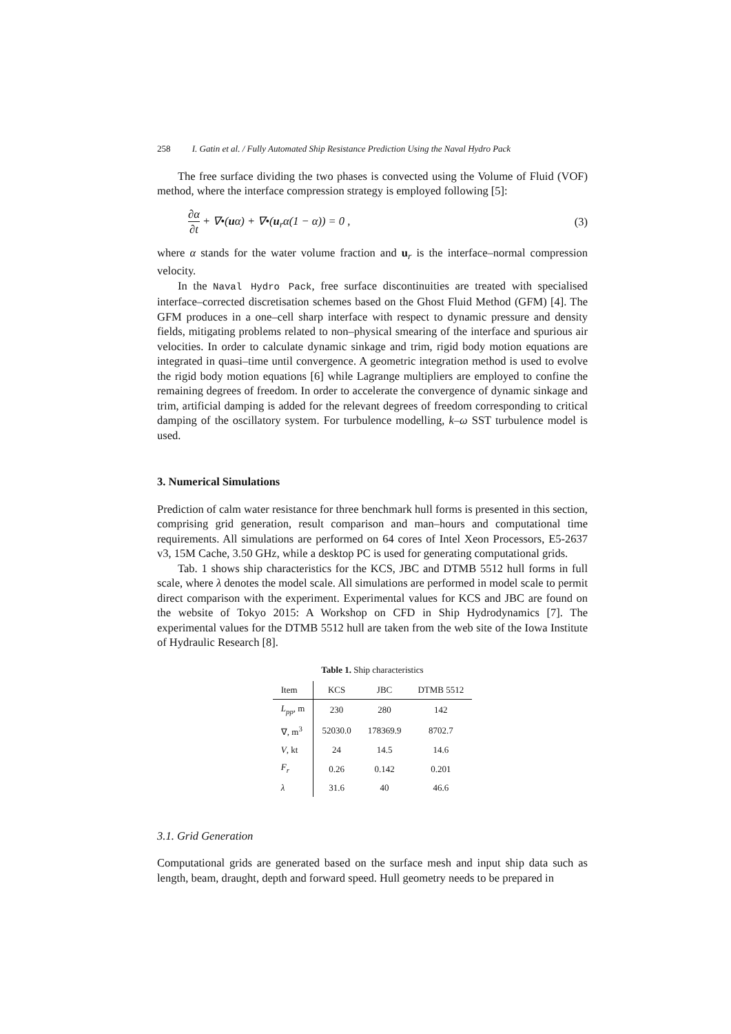258 I. Gatin et al. / Fully Automated Ship Resistance Prediction Using the Naval Hydro Pack
The free surface dividing the two phases is convected using the Volume of Fluid (VOF) method, where the interface compression strategy is employed following [5]:
∂α ∂t + ∇•(uα) + ∇•(u<sub>r</sub>α(1 − α)) = 0 , (3)
where α stands for the water volume fraction and u<sub>r</sub> is the interface–normal compression velocity.
In the Naval Hydro Pack, free surface discontinuities are treated with specialised interface–corrected discretisation schemes based on the Ghost Fluid Method (GFM) [4]. The GFM produces in a one–cell sharp interface with respect to dynamic pressure and density fields, mitigating problems related to non–physical smearing of the interface and spurious air velocities. In order to calculate dynamic sinkage and trim, rigid body motion equations are integrated in quasi–time until convergence. A geometric integration method is used to evolve the rigid body motion equations [6] while Lagrange multipliers are employed to confine the remaining degrees of freedom. In order to accelerate the convergence of dynamic sinkage and trim, artificial damping is added for the relevant degrees of freedom corresponding to critical damping of the oscillatory system. For turbulence modelling, k–ω SST turbulence model is used.
3. Numerical Simulations
Prediction of calm water resistance for three benchmark hull forms is presented in this section, comprising grid generation, result comparison and man–hours and computational time requirements. All simulations are performed on 64 cores of Intel Xeon Processors, E5-2637 v3, 15M Cache, 3.50 GHz, while a desktop PC is used for generating computational grids.
Tab. 1 shows ship characteristics for the KCS, JBC and DTMB 5512 hull forms in full scale, where λ denotes the model scale. All simulations are performed in model scale to permit direct comparison with the experiment. Experimental values for KCS and JBC are found on the website of Tokyo 2015: A Workshop on CFD in Ship Hydrodynamics [7]. The experimental values for the DTMB 5512 hull are taken from the web site of the Iowa Institute of Hydraulic Research [8].
Table 1. Ship characteristics
| Item | KCS | JBC | DTMB 5512 |
| --- | --- | --- | --- |
| L<sub>pp</sub> , m | 230 | 280 | 142 |
| ∇, m<sup>3</sup> | 52030.0 | 178369.9 | 8702.7 |
| V , kt | 24 | 14.5 | 14.6 |
| F<sub>r</sub> | 0.26 | 0.142 | 0.201 |
| λ | 31.6 | 40 | 46.6 |
3.1. Grid Generation
Computational grids are generated based on the surface mesh and input ship data such as length, beam, draught, depth and forward speed. Hull geometry needs to be prepared in